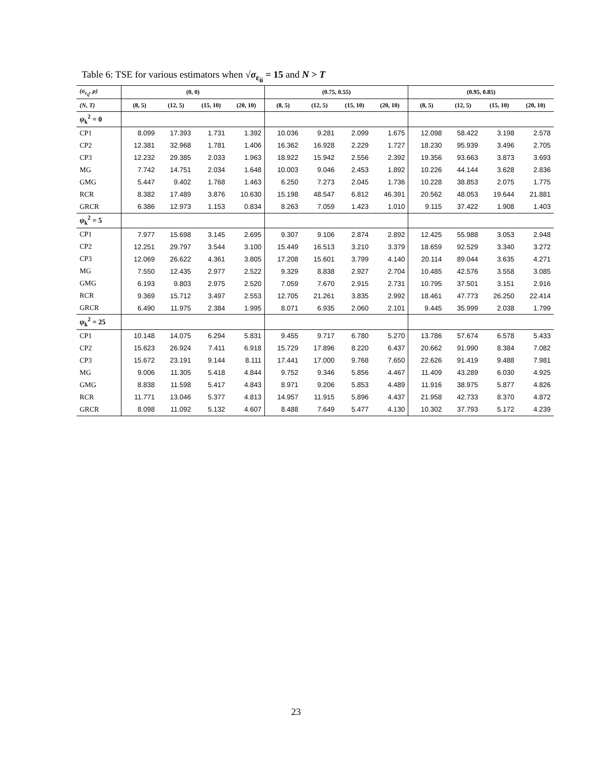Table 6: TSE for various estimators when √σ<sub>ε<sub>ii</sub></sub> = 15 and N > T
| (σ<sub>ε<sub>ij</sub></sub>, ρ) | (0, 0) | | | | (0.75, 0.55) | | | | (0.95, 0.85) | | | |
| --- | --- | --- | --- | --- | --- | --- | --- | --- | --- | --- | --- | --- |
| (N, T) | (8, 5) | (12, 5) | (15, 10) | (20, 10) | (8, 5) | (12, 5) | (15, 10) | (20, 10) | (8, 5) | (12, 5) | (15, 10) | (20, 10) |
| ψ<sub>k</sub><sup>2</sup> = 0 | | | | | | | | | | | | |
| CP1 | 8.099 | 17.393 | 1.731 | 1.392 | 10.036 | 9.281 | 2.099 | 1.675 | 12.098 | 58.422 | 3.198 | 2.578 |
| CP2 | 12.381 | 32.968 | 1.781 | 1.406 | 16.362 | 16.928 | 2.229 | 1.727 | 18.230 | 95.939 | 3.496 | 2.705 |
| CP3 | 12.232 | 29.385 | 2.033 | 1.963 | 18.922 | 15.942 | 2.556 | 2.392 | 19.356 | 93.663 | 3.873 | 3.693 |
| MG | 7.742 | 14.751 | 2.034 | 1.648 | 10.003 | 9.046 | 2.453 | 1.892 | 10.226 | 44.144 | 3.628 | 2.836 |
| GMG | 5.447 | 9.402 | 1.768 | 1.463 | 6.250 | 7.273 | 2.045 | 1.736 | 10.228 | 38.853 | 2.075 | 1.775 |
| RCR | 8.382 | 17.489 | 3.876 | 10.630 | 15.198 | 48.547 | 6.812 | 46.391 | 20.562 | 48.053 | 19.644 | 21.881 |
| GRCR | 6.386 | 12.973 | 1.153 | 0.834 | 8.263 | 7.059 | 1.423 | 1.010 | 9.115 | 37.422 | 1.908 | 1.403 |
| ψ<sub>k</sub><sup>2</sup> = 5 | | | | | | | | | | | | |
| CP1 | 7.977 | 15.698 | 3.145 | 2.695 | 9.307 | 9.106 | 2.874 | 2.892 | 12.425 | 55.988 | 3.053 | 2.948 |
| CP2 | 12.251 | 29.797 | 3.544 | 3.100 | 15.449 | 16.513 | 3.210 | 3.379 | 18.659 | 92.529 | 3.340 | 3.272 |
| CP3 | 12.069 | 26.622 | 4.361 | 3.805 | 17.208 | 15.601 | 3.799 | 4.140 | 20.114 | 89.044 | 3.635 | 4.271 |
| MG | 7.550 | 12.435 | 2.977 | 2.522 | 9.329 | 8.838 | 2.927 | 2.704 | 10.485 | 42.576 | 3.558 | 3.085 |
| GMG | 6.193 | 9.803 | 2.975 | 2.520 | 7.059 | 7.670 | 2.915 | 2.731 | 10.795 | 37.501 | 3.151 | 2.916 |
| RCR | 9.369 | 15.712 | 3.497 | 2.553 | 12.705 | 21.261 | 3.835 | 2.992 | 18.461 | 47.773 | 26.250 | 22.414 |
| GRCR | 6.490 | 11.975 | 2.384 | 1.995 | 8.071 | 6.935 | 2.060 | 2.101 | 9.445 | 35.999 | 2.038 | 1.799 |
| ψ<sub>k</sub><sup>2</sup> = 25 | | | | | | | | | | | | |
| CP1 | 10.148 | 14.075 | 6.294 | 5.831 | 9.455 | 9.717 | 6.780 | 5.270 | 13.786 | 57.674 | 6.578 | 5.433 |
| CP2 | 15.623 | 26.924 | 7.411 | 6.918 | 15.729 | 17.896 | 8.220 | 6.437 | 20.662 | 91.990 | 8.384 | 7.082 |
| CP3 | 15.672 | 23.191 | 9.144 | 8.111 | 17.441 | 17.000 | 9.768 | 7.650 | 22.626 | 91.419 | 9.488 | 7.981 |
| MG | 9.006 | 11.305 | 5.418 | 4.844 | 9.752 | 9.346 | 5.856 | 4.467 | 11.409 | 43.289 | 6.030 | 4.925 |
| GMG | 8.838 | 11.598 | 5.417 | 4.843 | 8.971 | 9.206 | 5.853 | 4.489 | 11.916 | 38.975 | 5.877 | 4.826 |
| RCR | 11.771 | 13.046 | 5.377 | 4.813 | 14.957 | 11.915 | 5.896 | 4.437 | 21.958 | 42.733 | 8.370 | 4.872 |
| GRCR | 8.098 | 11.092 | 5.132 | 4.607 | 8.488 | 7.649 | 5.477 | 4.130 | 10.302 | 37.793 | 5.172 | 4.239 |
23